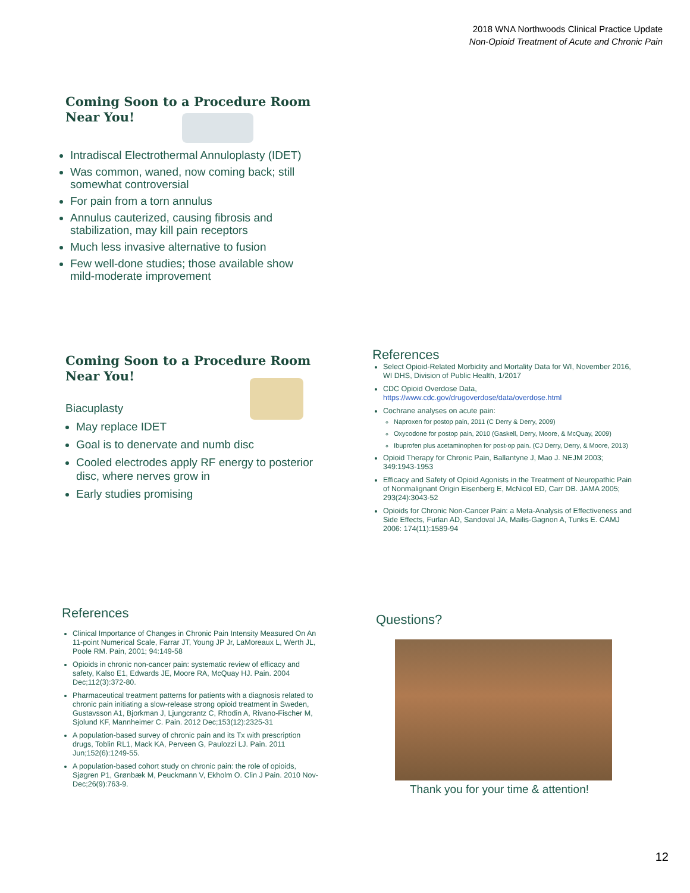2018 WNA Northwoods Clinical Practice Update
Non-Opioid Treatment of Acute and Chronic Pain
Coming Soon to a Procedure Room
Near You!
Intradiscal Electrothermal Annuloplasty (IDET)
Was common, waned, now coming back; still somewhat controversial
For pain from a torn annulus
Annulus cauterized, causing fibrosis and stabilization, may kill pain receptors
Much less invasive alternative to fusion
Few well-done studies; those available show mild-moderate improvement
Coming Soon to a Procedure Room
Near You!
Biacuplasty
May replace IDET
Goal is to denervate and numb disc
Cooled electrodes apply RF energy to posterior disc, where nerves grow in
Early studies promising
References
Select Opioid-Related Morbidity and Mortality Data for WI, November 2016, WI DHS, Division of Public Health, 1/2017
CDC Opioid Overdose Data, https://www.cdc.gov/drugoverdose/data/overdose.html
Cochrane analyses on acute pain:
Naproxen for postop pain, 2011 (C Derry & Derry, 2009)
Oxycodone for postop pain, 2010 (Gaskell, Derry, Moore, & McQuay, 2009)
Ibuprofen plus acetaminophen for post-op pain. (CJ Derry, Derry, & Moore, 2013)
Opioid Therapy for Chronic Pain, Ballantyne J, Mao J. NEJM 2003; 349:1943-1953
Efficacy and Safety of Opioid Agonists in the Treatment of Neuropathic Pain of Nonmalignant Origin Eisenberg E, McNicol ED, Carr DB. JAMA 2005; 293(24):3043-52
Opioids for Chronic Non-Cancer Pain: a Meta-Analysis of Effectiveness and Side Effects, Furlan AD, Sandoval JA, Mailis-Gagnon A, Tunks E. CAMJ 2006: 174(11):1589-94
References
Clinical Importance of Changes in Chronic Pain Intensity Measured On An 11-point Numerical Scale, Farrar JT, Young JP Jr, LaMoreaux L, Werth JL, Poole RM. Pain, 2001; 94:149-58
Opioids in chronic non-cancer pain: systematic review of efficacy and safety, Kalso E1, Edwards JE, Moore RA, McQuay HJ. Pain. 2004 Dec;112(3):372-80.
Pharmaceutical treatment patterns for patients with a diagnosis related to chronic pain initiating a slow-release strong opioid treatment in Sweden, Gustavsson A1, Bjorkman J, Ljungcrantz C, Rhodin A, Rivano-Fischer M, Sjolund KF, Mannheimer C. Pain. 2012 Dec;153(12):2325-31
A population-based survey of chronic pain and its Tx with prescription drugs, Toblin RL1, Mack KA, Perveen G, Paulozzi LJ. Pain. 2011 Jun;152(6):1249-55.
A population-based cohort study on chronic pain: the role of opioids, Sjøgren P1, Grønbæk M, Peuckmann V, Ekholm O. Clin J Pain. 2010 Nov-Dec;26(9):763-9.
Questions?
Thank you for your time & attention!
12